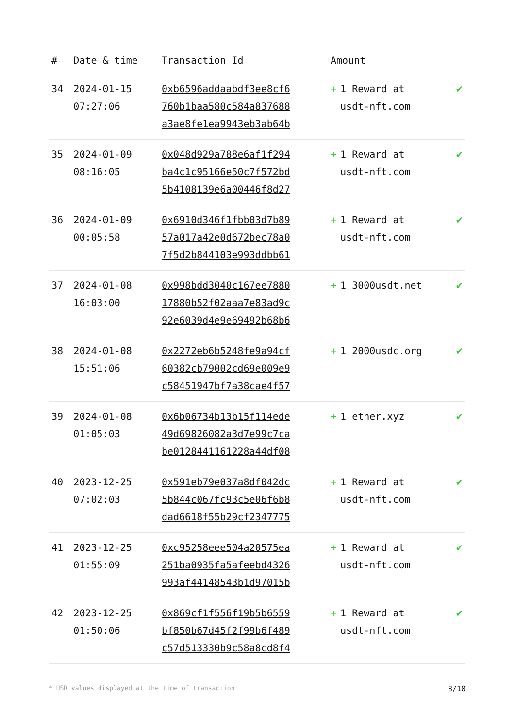| # | Date & time | Transaction Id | Amount | |
| --- | --- | --- | --- | --- |
| 34 | 2024-01-15 07:27:06 | 0xb6596addaabdf3ee8cf6 760b1baa580c584a837688 a3ae8fe1ea9943eb3ab64b | + 1 Reward at usdt-nft.com | ✔ |
| 35 | 2024-01-09 08:16:05 | 0x048d929a788e6af1f294 ba4c1c95166e50c7f572bd 5b4108139e6a00446f8d27 | + 1 Reward at usdt-nft.com | ✔ |
| 36 | 2024-01-09 00:05:58 | 0x6910d346f1fbb03d7b89 57a017a42e0d672bec78a0 7f5d2b844103e993ddbb61 | + 1 Reward at usdt-nft.com | ✔ |
| 37 | 2024-01-08 16:03:00 | 0x998bdd3040c167ee7880 17880b52f02aaa7e83ad9c 92e6039d4e9e69492b68b6 | + 1 3000usdt.net | ✔ |
| 38 | 2024-01-08 15:51:06 | 0x2272eb6b5248fe9a94cf 60382cb79002cd69e009e9 c58451947bf7a38cae4f57 | + 1 2000usdc.org | ✔ |
| 39 | 2024-01-08 01:05:03 | 0x6b06734b13b15f114ede 49d69826082a3d7e99c7ca be0128441161228a44df08 | + 1 ether.xyz | ✔ |
| 40 | 2023-12-25 07:02:03 | 0x591eb79e037a8df042dc 5b844c067fc93c5e06f6b8 dad6618f55b29cf2347775 | + 1 Reward at usdt-nft.com | ✔ |
| 41 | 2023-12-25 01:55:09 | 0xc95258eee504a20575ea 251ba0935fa5afeebd4326 993af44148543b1d97015b | + 1 Reward at usdt-nft.com | ✔ |
| 42 | 2023-12-25 01:50:06 | 0x869cf1f556f19b5b6559 bf850b67d45f2f99b6f489 c57d513330b9c58a8cd8f4 | + 1 Reward at usdt-nft.com | ✔ |
* USD values displayed at the time of transaction 8/10